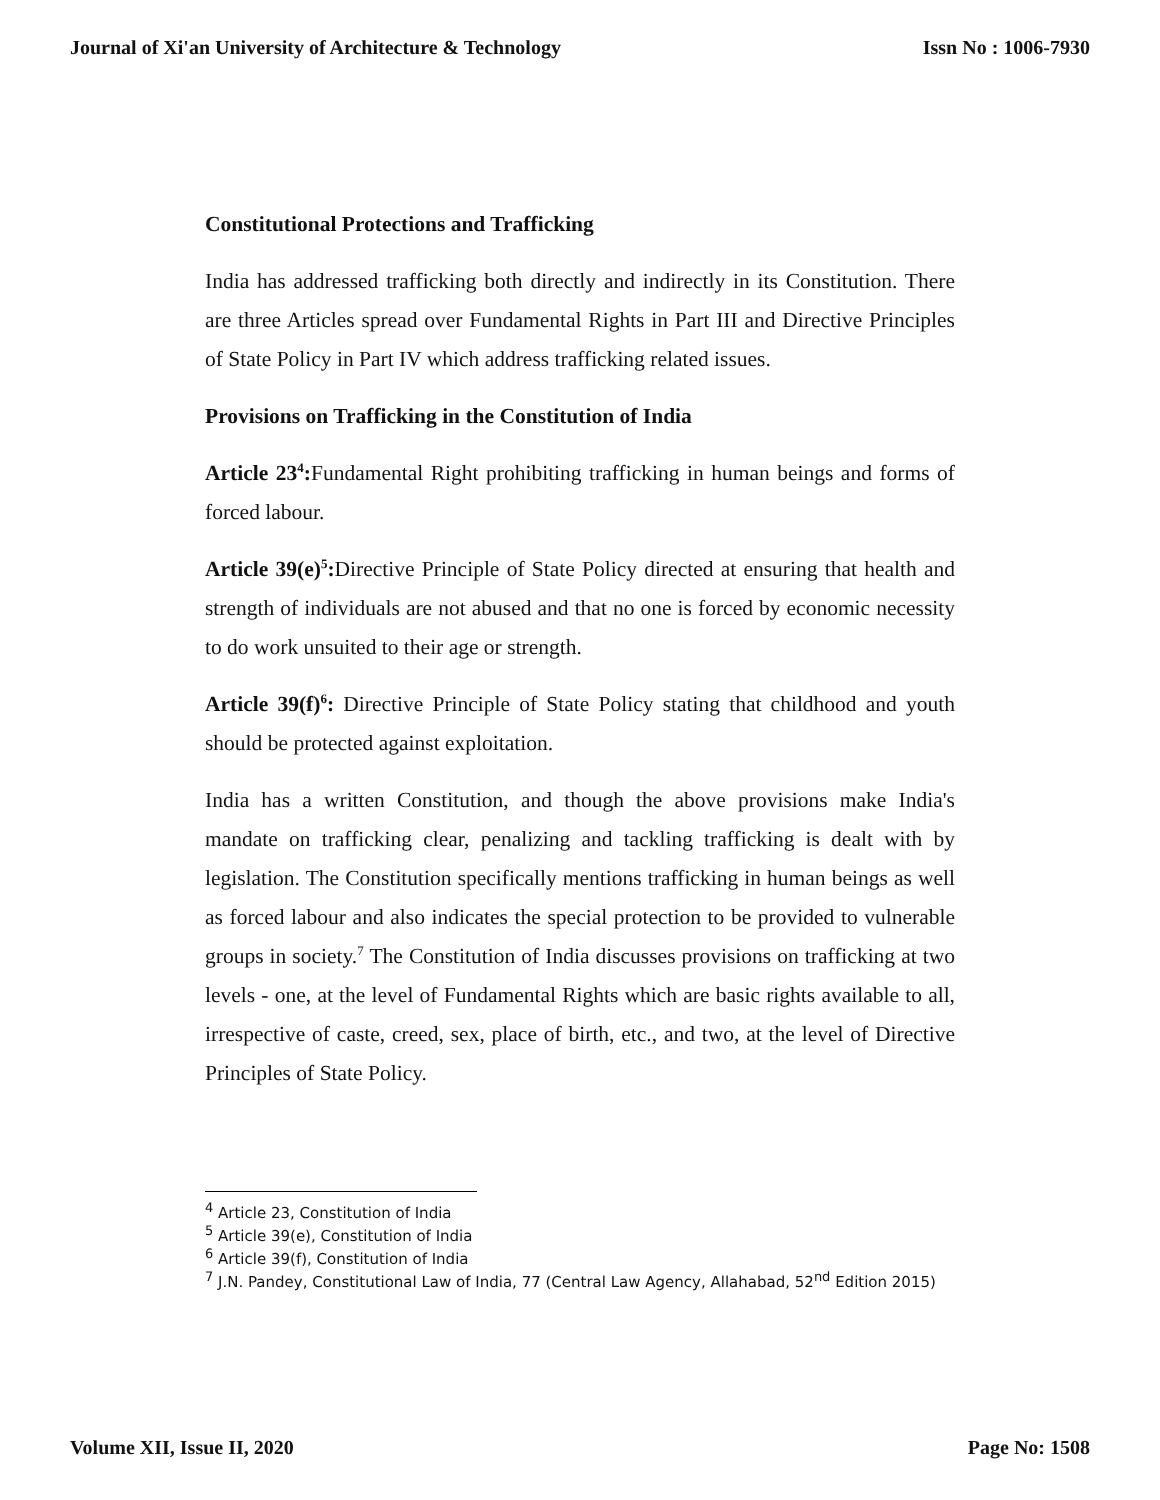Journal of Xi'an University of Architecture & Technology Issn No : 1006-7930
Constitutional Protections and Trafficking
India has addressed trafficking both directly and indirectly in its Constitution. There are three Articles spread over Fundamental Rights in Part III and Directive Principles of State Policy in Part IV which address trafficking related issues.
Provisions on Trafficking in the Constitution of India
Article 23<sup>4</sup>: Fundamental Right prohibiting trafficking in human beings and forms of forced labour.
Article 39(e)<sup>5</sup>: Directive Principle of State Policy directed at ensuring that health and strength of individuals are not abused and that no one is forced by economic necessity to do work unsuited to their age or strength.
Article 39(f)<sup>6</sup>: Directive Principle of State Policy stating that childhood and youth should be protected against exploitation.
India has a written Constitution, and though the above provisions make India's mandate on trafficking clear, penalizing and tackling trafficking is dealt with by legislation. The Constitution specifically mentions trafficking in human beings as well as forced labour and also indicates the special protection to be provided to vulnerable groups in society.<sup>7</sup> The Constitution of India discusses provisions on trafficking at two levels - one, at the level of Fundamental Rights which are basic rights available to all, irrespective of caste, creed, sex, place of birth, etc., and two, at the level of Directive Principles of State Policy.
<sup>4</sup> Article 23, Constitution of India
<sup>5</sup> Article 39(e), Constitution of India
<sup>6</sup> Article 39(f), Constitution of India
<sup>7</sup> J.N. Pandey, Constitutional Law of India, 77 (Central Law Agency, Allahabad, 52<sup>nd</sup> Edition 2015)
Volume XII, Issue II, 2020 Page No: 1508